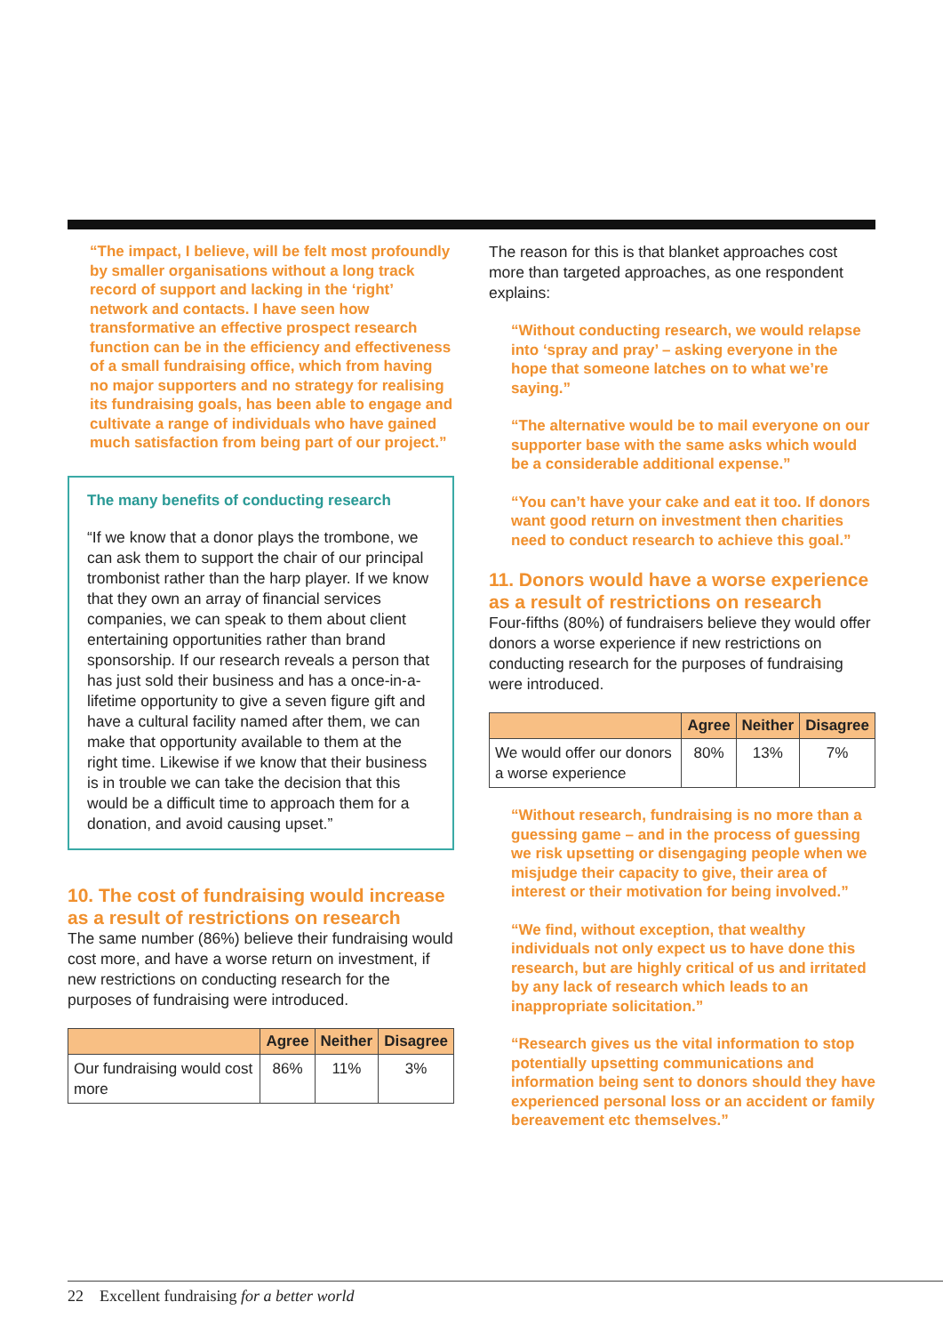“The impact, I believe, will be felt most profoundly by smaller organisations without a long track record of support and lacking in the ‘right’ network and contacts. I have seen how transformative an effective prospect research function can be in the efficiency and effectiveness of a small fundraising office, which from having no major supporters and no strategy for realising its fundraising goals, has been able to engage and cultivate a range of individuals who have gained much satisfaction from being part of our project.”
The many benefits of conducting research
“If we know that a donor plays the trombone, we can ask them to support the chair of our principal trombonist rather than the harp player. If we know that they own an array of financial services companies, we can speak to them about client entertaining opportunities rather than brand sponsorship. If our research reveals a person that has just sold their business and has a once-in-a-lifetime opportunity to give a seven figure gift and have a cultural facility named after them, we can make that opportunity available to them at the right time. Likewise if we know that their business is in trouble we can take the decision that this would be a difficult time to approach them for a donation, and avoid causing upset.”
10. The cost of fundraising would increase as a result of restrictions on research
The same number (86%) believe their fundraising would cost more, and have a worse return on investment, if new restrictions on conducting research for the purposes of fundraising were introduced.
| | Agree | Neither | Disagree |
| --- | --- | --- | --- |
| Our fundraising would cost more | 86% | 11% | 3% |
The reason for this is that blanket approaches cost more than targeted approaches, as one respondent explains:
“Without conducting research, we would relapse into ‘spray and pray’ – asking everyone in the hope that someone latches on to what we’re saying.”
“The alternative would be to mail everyone on our supporter base with the same asks which would be a considerable additional expense.”
“You can’t have your cake and eat it too. If donors want good return on investment then charities need to conduct research to achieve this goal.”
11. Donors would have a worse experience as a result of restrictions on research
Four-fifths (80%) of fundraisers believe they would offer donors a worse experience if new restrictions on conducting research for the purposes of fundraising were introduced.
| | Agree | Neither | Disagree |
| --- | --- | --- | --- |
| We would offer our donors a worse experience | 80% | 13% | 7% |
“Without research, fundraising is no more than a guessing game – and in the process of guessing we risk upsetting or disengaging people when we misjudge their capacity to give, their area of interest or their motivation for being involved.”
“We find, without exception, that wealthy individuals not only expect us to have done this research, but are highly critical of us and irritated by any lack of research which leads to an inappropriate solicitation.”
“Research gives us the vital information to stop potentially upsetting communications and information being sent to donors should they have experienced personal loss or an accident or family bereavement etc themselves.”
22 Excellent fundraising for a better world